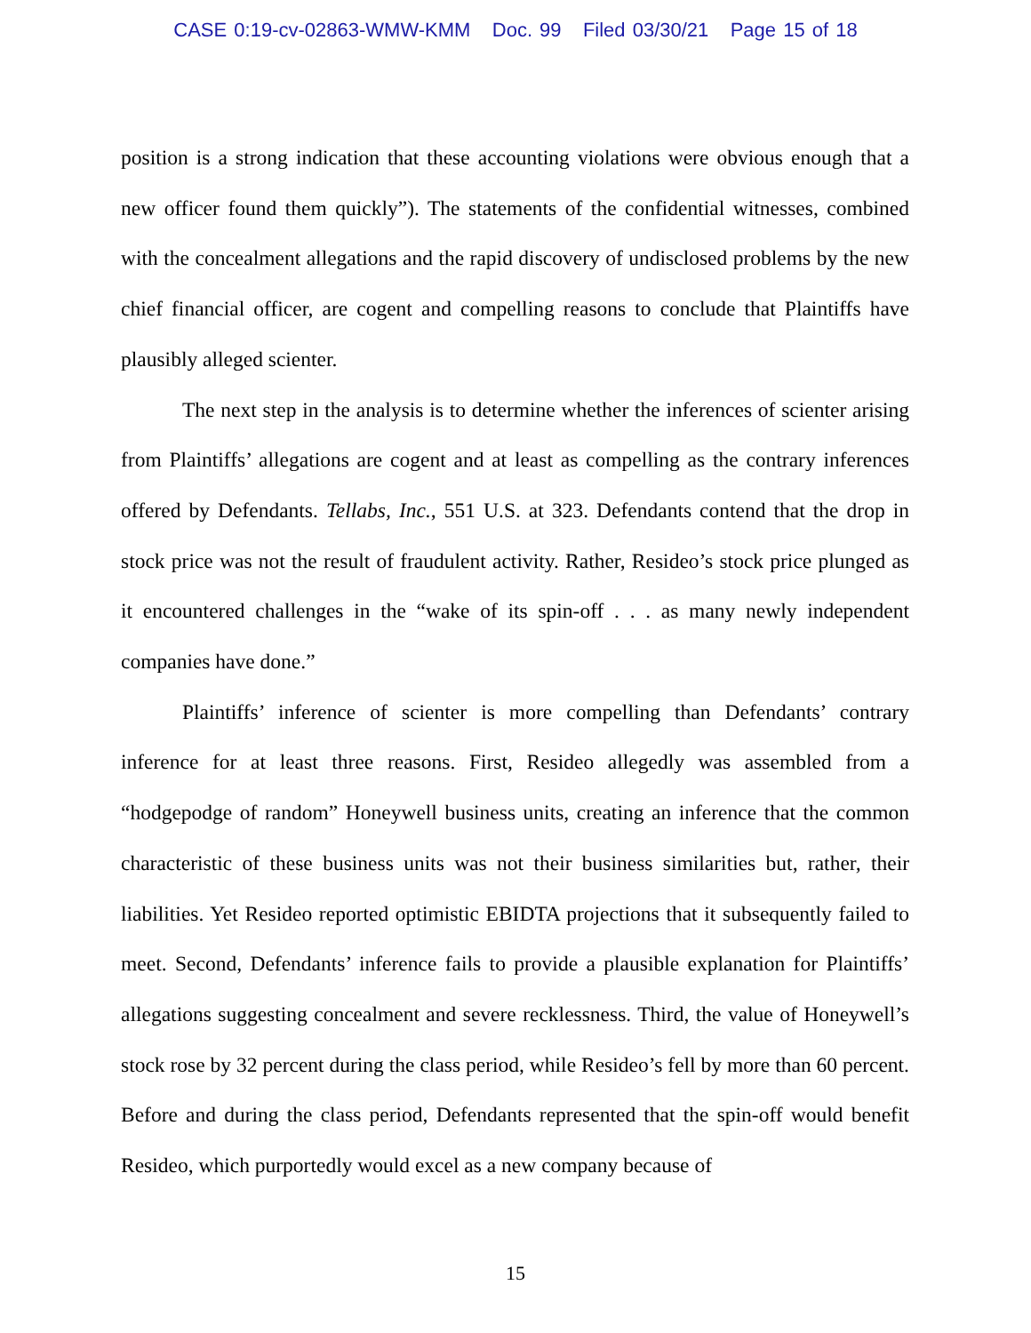CASE 0:19-cv-02863-WMW-KMM Doc. 99 Filed 03/30/21 Page 15 of 18
position is a strong indication that these accounting violations were obvious enough that a new officer found them quickly”). The statements of the confidential witnesses, combined with the concealment allegations and the rapid discovery of undisclosed problems by the new chief financial officer, are cogent and compelling reasons to conclude that Plaintiffs have plausibly alleged scienter.
The next step in the analysis is to determine whether the inferences of scienter arising from Plaintiffs’ allegations are cogent and at least as compelling as the contrary inferences offered by Defendants. Tellabs, Inc., 551 U.S. at 323. Defendants contend that the drop in stock price was not the result of fraudulent activity. Rather, Resideo’s stock price plunged as it encountered challenges in the “wake of its spin-off . . . as many newly independent companies have done.”
Plaintiffs’ inference of scienter is more compelling than Defendants’ contrary inference for at least three reasons. First, Resideo allegedly was assembled from a “hodgepodge of random” Honeywell business units, creating an inference that the common characteristic of these business units was not their business similarities but, rather, their liabilities. Yet Resideo reported optimistic EBIDTA projections that it subsequently failed to meet. Second, Defendants’ inference fails to provide a plausible explanation for Plaintiffs’ allegations suggesting concealment and severe recklessness. Third, the value of Honeywell’s stock rose by 32 percent during the class period, while Resideo’s fell by more than 60 percent. Before and during the class period, Defendants represented that the spin-off would benefit Resideo, which purportedly would excel as a new company because of
15